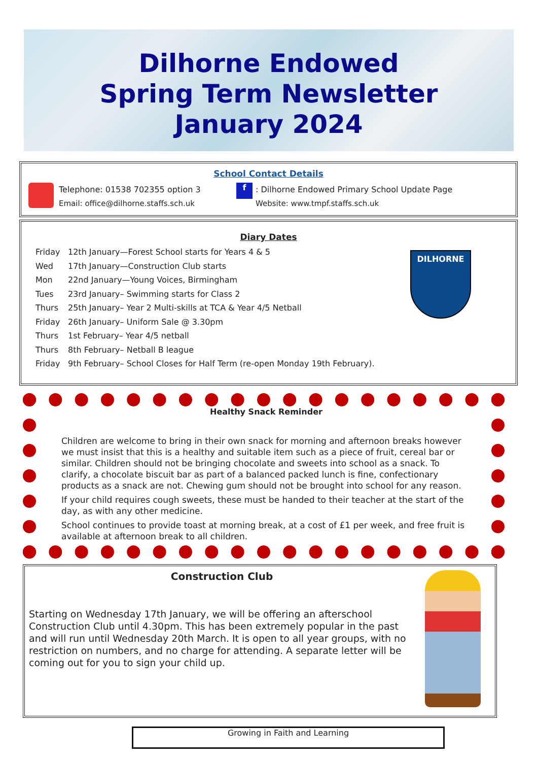Dilhorne Endowed
Spring Term Newsletter
January 2024
School Contact Details
Telephone: 01538 702355 option 3
Email: office@dilhorne.staffs.sch.uk
f
: Dilhorne Endowed Primary School Update Page
Website: www.tmpf.staffs.sch.uk
Diary Dates
Friday 12th January—Forest School starts for Years 4 & 5
Wed 17th January—Construction Club starts
Mon 22nd January—Young Voices, Birmingham
Tues 23rd January– Swimming starts for Class 2
Thurs 25th January– Year 2 Multi-skills at TCA & Year 4/5 Netball
Friday 26th January– Uniform Sale @ 3.30pm
Thurs 1st February– Year 4/5 netball
Thurs 8th February– Netball B league
Friday 9th February– School Closes for Half Term (re-open Monday 19th February).
DILHORNE
Healthy Snack Reminder
Children are welcome to bring in their own snack for morning and afternoon breaks however we must insist that this is a healthy and suitable item such as a piece of fruit, cereal bar or similar. Children should not be bringing chocolate and sweets into school as a snack. To clarify, a chocolate biscuit bar as part of a balanced packed lunch is fine, confectionary products as a snack are not. Chewing gum should not be brought into school for any reason.
If your child requires cough sweets, these must be handed to their teacher at the start of the day, as with any other medicine.
School continues to provide toast at morning break, at a cost of £1 per week, and free fruit is available at afternoon break to all children.
Construction Club
Starting on Wednesday 17th January, we will be offering an afterschool Construction Club until 4.30pm. This has been extremely popular in the past and will run until Wednesday 20th March. It is open to all year groups, with no restriction on numbers, and no charge for attending. A separate letter will be coming out for you to sign your child up.
Growing in Faith and Learning